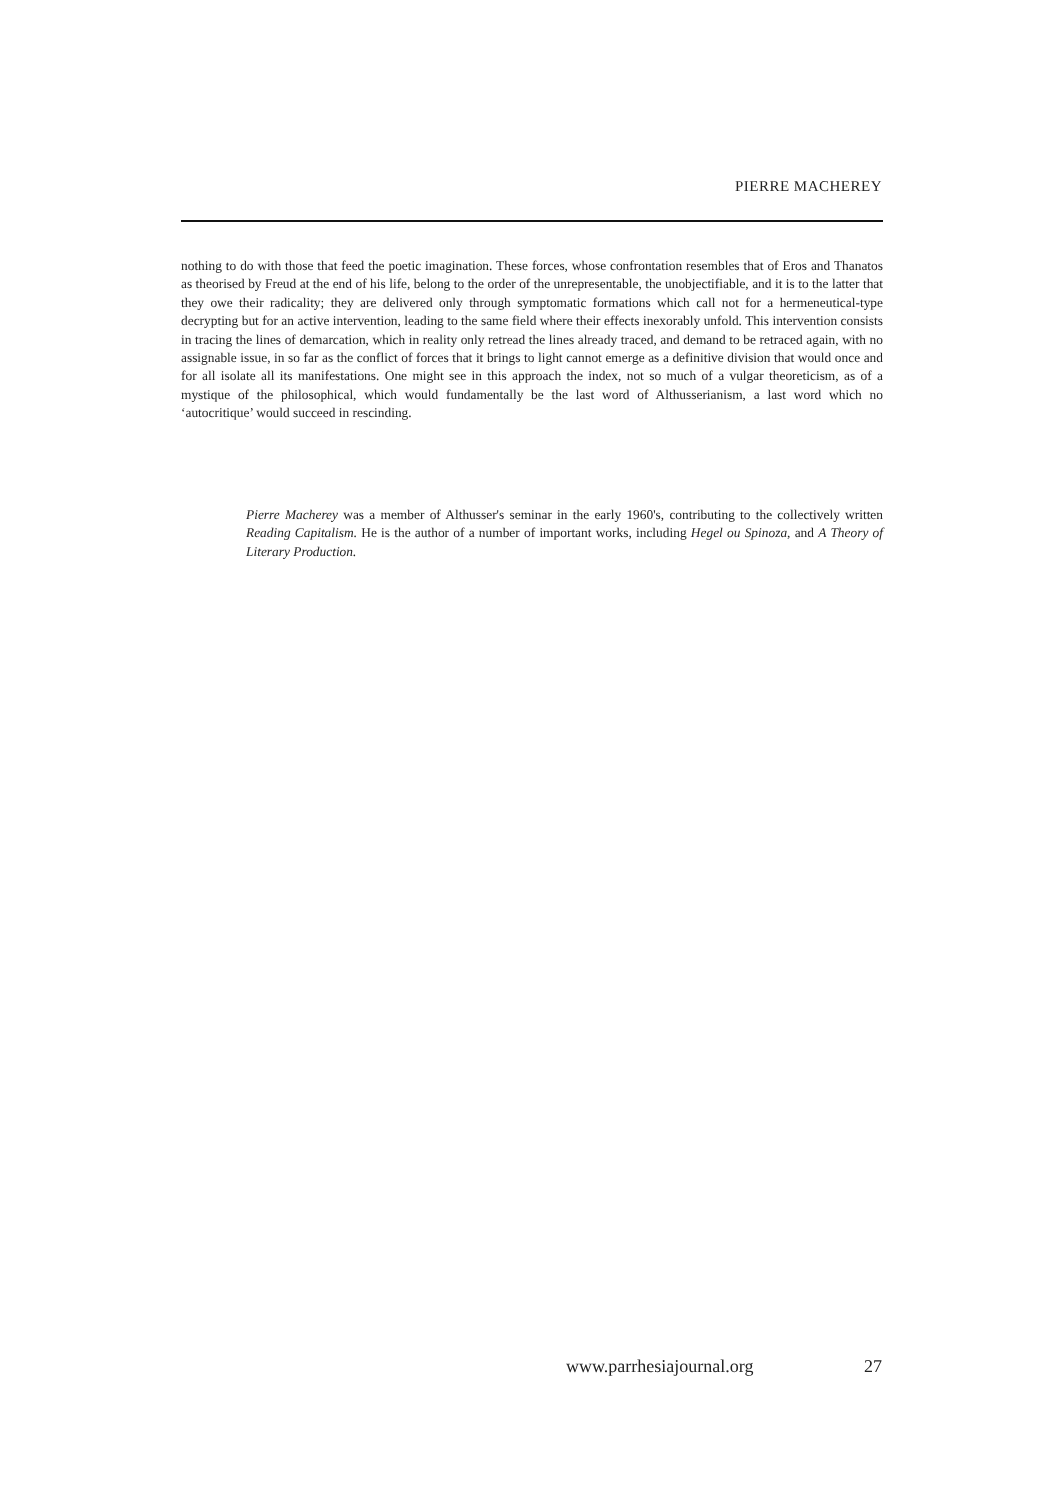PIERRE MACHEREY
nothing to do with those that feed the poetic imagination. These forces, whose confrontation resembles that of Eros and Thanatos as theorised by Freud at the end of his life, belong to the order of the unrepresentable, the unobjectifiable, and it is to the latter that they owe their radicality; they are delivered only through symptomatic formations which call not for a hermeneutical-type decrypting but for an active intervention, leading to the same field where their effects inexorably unfold. This intervention consists in tracing the lines of demarcation, which in reality only retread the lines already traced, and demand to be retraced again, with no assignable issue, in so far as the conflict of forces that it brings to light cannot emerge as a definitive division that would once and for all isolate all its manifestations. One might see in this approach the index, not so much of a vulgar theoreticism, as of a mystique of the philosophical, which would fundamentally be the last word of Althusserianism, a last word which no ‘autocritique’ would succeed in rescinding.
Pierre Macherey was a member of Althusser's seminar in the early 1960's, contributing to the collectively written Reading Capitalism. He is the author of a number of important works, including Hegel ou Spinoza, and A Theory of Literary Production.
www.parrhesiajournal.org 27